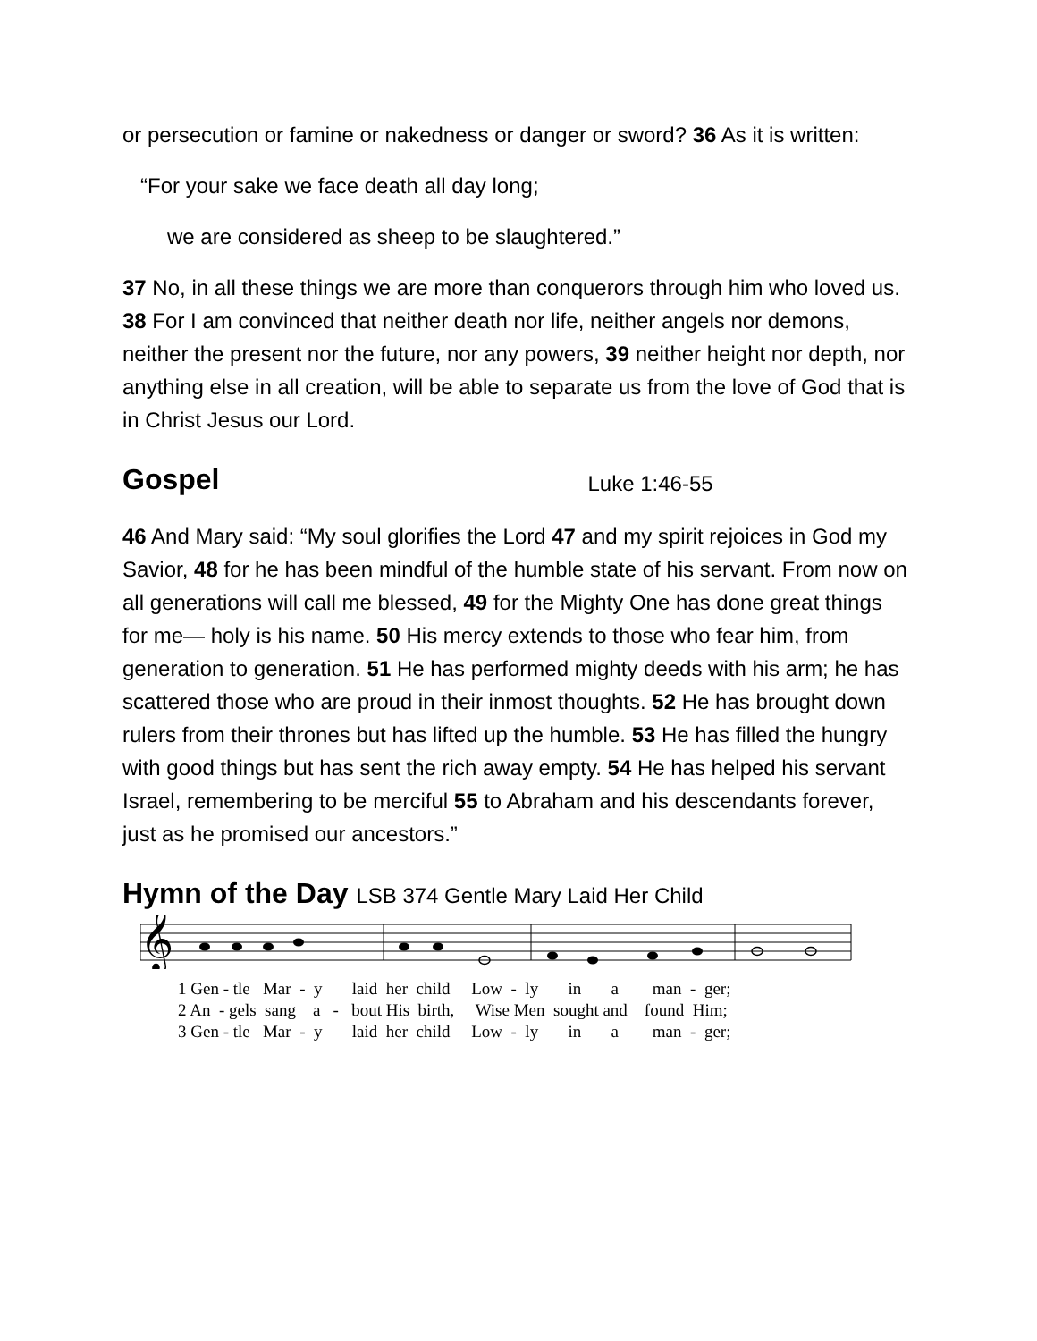or persecution or famine or nakedness or danger or sword? 36 As it is written:
“For your sake we face death all day long;
we are considered as sheep to be slaughtered.”
37 No, in all these things we are more than conquerors through him who loved us. 38 For I am convinced that neither death nor life, neither angels nor demons, neither the present nor the future, nor any powers, 39 neither height nor depth, nor anything else in all creation, will be able to separate us from the love of God that is in Christ Jesus our Lord.
Gospel Luke 1:46-55
46 And Mary said: “My soul glorifies the Lord 47 and my spirit rejoices in God my Savior, 48 for he has been mindful of the humble state of his servant. From now on all generations will call me blessed, 49 for the Mighty One has done great things for me— holy is his name. 50 His mercy extends to those who fear him, from generation to generation. 51 He has performed mighty deeds with his arm; he has scattered those who are proud in their inmost thoughts. 52 He has brought down rulers from their thrones but has lifted up the humble. 53 He has filled the hungry with good things but has sent the rich away empty. 54 He has helped his servant Israel, remembering to be merciful 55 to Abraham and his descendants forever, just as he promised our ancestors.”
Hymn of the Day LSB 374 Gentle Mary Laid Her Child
𝄞
1 Gen - tle Mar - y laid her child Low - ly in a man - ger;
2 An - gels sang a - bout His birth, Wise Men sought and found Him;
3 Gen - tle Mar - y laid her child Low - ly in a man - ger;